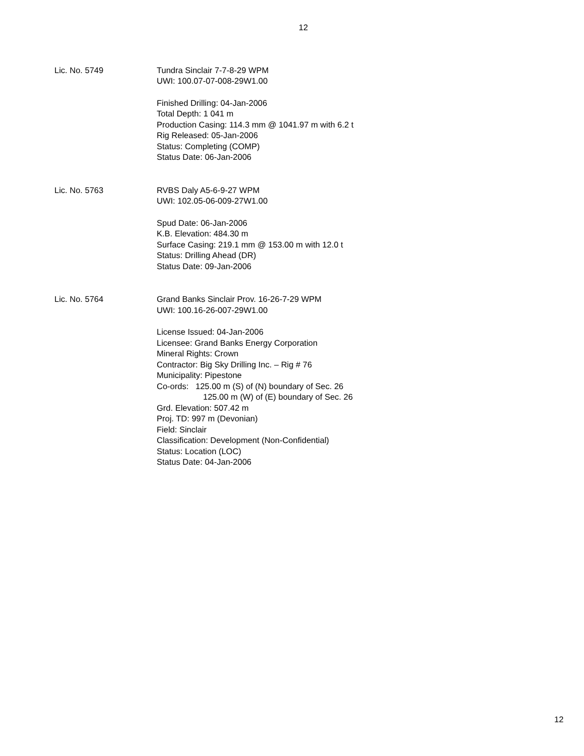12
Lic. No. 5749 Tundra Sinclair 7-7-8-29 WPM
UWI: 100.07-07-008-29W1.00
Finished Drilling: 04-Jan-2006
Total Depth: 1 041 m
Production Casing: 114.3 mm @ 1041.97 m with 6.2 t
Rig Released: 05-Jan-2006
Status: Completing (COMP)
Status Date: 06-Jan-2006
Lic. No. 5763 RVBS Daly A5-6-9-27 WPM
UWI: 102.05-06-009-27W1.00
Spud Date: 06-Jan-2006
K.B. Elevation: 484.30 m
Surface Casing: 219.1 mm @ 153.00 m with 12.0 t
Status: Drilling Ahead (DR)
Status Date: 09-Jan-2006
Lic. No. 5764 Grand Banks Sinclair Prov. 16-26-7-29 WPM
UWI: 100.16-26-007-29W1.00
License Issued: 04-Jan-2006
Licensee: Grand Banks Energy Corporation
Mineral Rights: Crown
Contractor: Big Sky Drilling Inc. – Rig # 76
Municipality: Pipestone
Co-ords: 125.00 m (S) of (N) boundary of Sec. 26
125.00 m (W) of (E) boundary of Sec. 26
Grd. Elevation: 507.42 m
Proj. TD: 997 m (Devonian)
Field: Sinclair
Classification: Development (Non-Confidential)
Status: Location (LOC)
Status Date: 04-Jan-2006
12